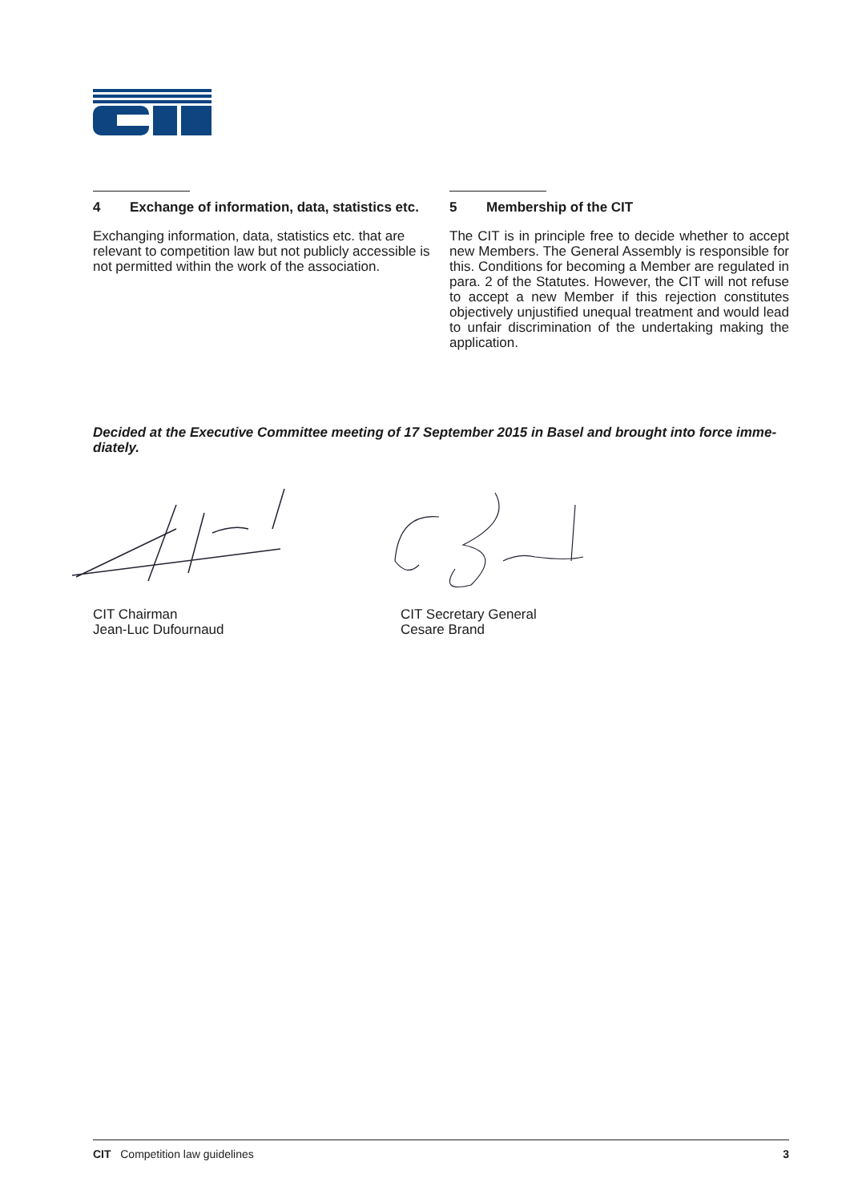4 Exchange of information, data, statistics etc.
Exchanging information, data, statistics etc. that are relevant to competition law but not publicly accessi­ble is not permitted within the work of the associa­tion.
5 Membership of the CIT
The CIT is in principle free to decide whether to accept new Members. The General Assembly is responsible for this. Conditions for becoming a Member are regulated in para. 2 of the Statutes. However, the CIT will not refuse to accept a new Member if this rejection constitutes objectively unjustified unequal treatment and would lead to unfair discrimination of the undertaking making the application.
Decided at the Executive Committee meeting of 17 September 2015 in Basel and brought into force imme­diately.
CIT Chairman
Jean-Luc Dufournaud
CIT Secretary General
Cesare Brand
CIT Competition law guidelines
3